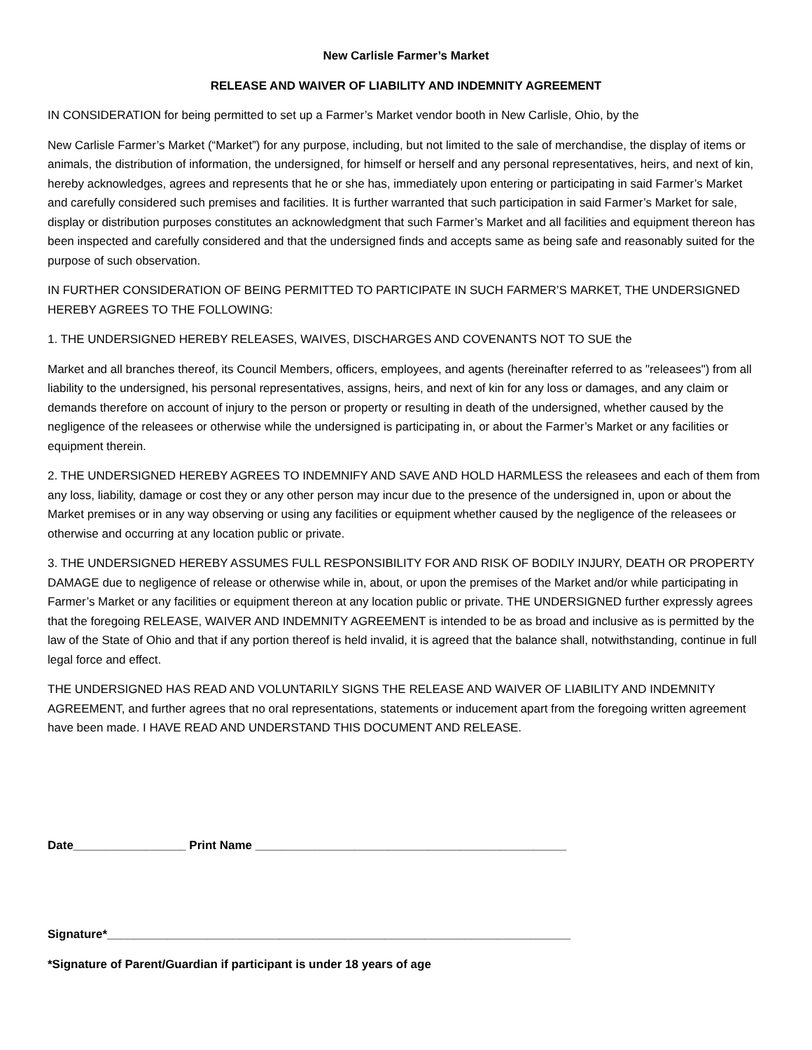New Carlisle Farmer’s Market
RELEASE AND WAIVER OF LIABILITY AND INDEMNITY AGREEMENT
IN CONSIDERATION for being permitted to set up a Farmer’s Market vendor booth in New Carlisle, Ohio, by the
New Carlisle Farmer’s Market (“Market”) for any purpose, including, but not limited to the sale of merchandise, the display of items or animals, the distribution of information, the undersigned, for himself or herself and any personal representatives, heirs, and next of kin, hereby acknowledges, agrees and represents that he or she has, immediately upon entering or participating in said Farmer’s Market and carefully considered such premises and facilities. It is further warranted that such participation in said Farmer’s Market for sale, display or distribution purposes constitutes an acknowledgment that such Farmer’s Market and all facilities and equipment thereon has been inspected and carefully considered and that the undersigned finds and accepts same as being safe and reasonably suited for the purpose of such observation.
IN FURTHER CONSIDERATION OF BEING PERMITTED TO PARTICIPATE IN SUCH FARMER’S MARKET, THE UNDERSIGNED HEREBY AGREES TO THE FOLLOWING:
1. THE UNDERSIGNED HEREBY RELEASES, WAIVES, DISCHARGES AND COVENANTS NOT TO SUE the
Market and all branches thereof, its Council Members, officers, employees, and agents (hereinafter referred to as "releasees") from all liability to the undersigned, his personal representatives, assigns, heirs, and next of kin for any loss or damages, and any claim or demands therefore on account of injury to the person or property or resulting in death of the undersigned, whether caused by the negligence of the releasees or otherwise while the undersigned is participating in, or about the Farmer’s Market or any facilities or equipment therein.
2. THE UNDERSIGNED HEREBY AGREES TO INDEMNIFY AND SAVE AND HOLD HARMLESS the releasees and each of them from any loss, liability, damage or cost they or any other person may incur due to the presence of the undersigned in, upon or about the Market premises or in any way observing or using any facilities or equipment whether caused by the negligence of the releasees or otherwise and occurring at any location public or private.
3. THE UNDERSIGNED HEREBY ASSUMES FULL RESPONSIBILITY FOR AND RISK OF BODILY INJURY, DEATH OR PROPERTY DAMAGE due to negligence of release or otherwise while in, about, or upon the premises of the Market and/or while participating in Farmer’s Market or any facilities or equipment thereon at any location public or private. THE UNDERSIGNED further expressly agrees that the foregoing RELEASE, WAIVER AND INDEMNITY AGREEMENT is intended to be as broad and inclusive as is permitted by the law of the State of Ohio and that if any portion thereof is held invalid, it is agreed that the balance shall, notwithstanding, continue in full legal force and effect.
THE UNDERSIGNED HAS READ AND VOLUNTARILY SIGNS THE RELEASE AND WAIVER OF LIABILITY AND INDEMNITY AGREEMENT, and further agrees that no oral representations, statements or inducement apart from the foregoing written agreement have been made. I HAVE READ AND UNDERSTAND THIS DOCUMENT AND RELEASE.
Date_________________ Print Name _______________________________________________
Signature*______________________________________________________________________
*Signature of Parent/Guardian if participant is under 18 years of age